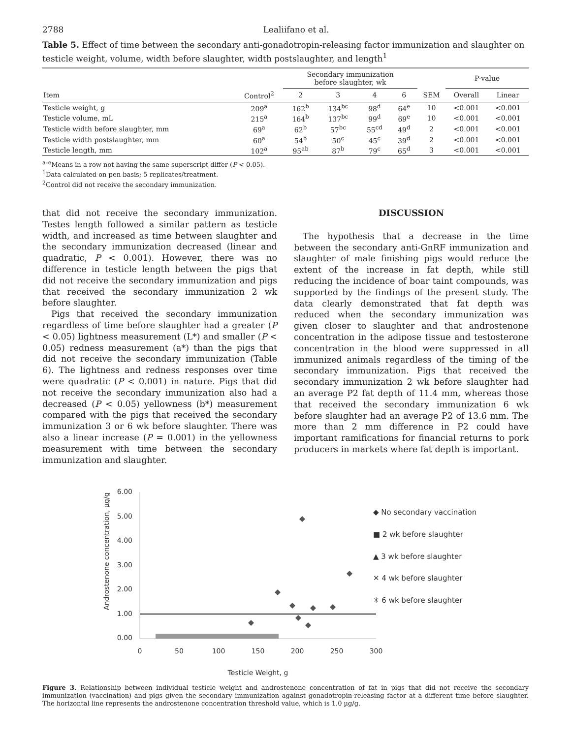2788 Lealiifano et al.
Table 5. Effect of time between the secondary anti-gonadotropin-releasing factor immunization and slaughter on testicle weight, volume, width before slaughter, width postslaughter, and length<sup>1</sup>
| | | Secondary immunization before slaughter, wk | | | | | P-value | |
| --- | --- | --- | --- | --- | --- | --- | --- | --- |
| Item | Control<sup>2</sup> | 2 | 3 | 4 | 6 | SEM | Overall | Linear |
| Testicle weight, g | 209<sup>a</sup> | 162<sup>b</sup> | 134<sup>bc</sup> | 98<sup>d</sup> | 64<sup>e</sup> | 10 | <0.001 | <0.001 |
| Testicle volume, mL | 215<sup>a</sup> | 164<sup>b</sup> | 137<sup>bc</sup> | 99<sup>d</sup> | 69<sup>e</sup> | 10 | <0.001 | <0.001 |
| Testicle width before slaughter, mm | 69<sup>a</sup> | 62<sup>b</sup> | 57<sup>bc</sup> | 55<sup>cd</sup> | 49<sup>d</sup> | 2 | <0.001 | <0.001 |
| Testicle width postslaughter, mm | 60<sup>a</sup> | 54<sup>b</sup> | 50<sup>c</sup> | 45<sup>c</sup> | 39<sup>d</sup> | 2 | <0.001 | <0.001 |
| Testicle length, mm | 102<sup>a</sup> | 95<sup>ab</sup> | 87<sup>b</sup> | 79<sup>c</sup> | 65<sup>d</sup> | 3 | <0.001 | <0.001 |
<sup>a–e</sup>Means in a row not having the same superscript differ (P < 0.05).
<sup>1</sup> Data calculated on pen basis; 5 replicates/treatment.
<sup>2</sup> Control did not receive the secondary immunization.
that did not receive the secondary immunization. Testes length followed a similar pattern as testicle width, and increased as time between slaughter and the secondary immunization decreased (linear and quadratic, P < 0.001). However, there was no difference in testicle length between the pigs that did not receive the secondary immunization and pigs that received the secondary immunization 2 wk before slaughter.
Pigs that received the secondary immunization regardless of time before slaughter had a greater (P < 0.05) lightness measurement (L*) and smaller (P < 0.05) redness measurement (a*) than the pigs that did not receive the secondary immunization (Table 6). The lightness and redness responses over time were quadratic (P < 0.001) in nature. Pigs that did not receive the secondary immunization also had a decreased (P < 0.05) yellowness (b*) measurement compared with the pigs that received the secondary immunization 3 or 6 wk before slaughter. There was also a linear increase (P = 0.001) in the yellowness measurement with time between the secondary immunization and slaughter.
DISCUSSION
The hypothesis that a decrease in the time between the secondary anti-GnRF immunization and slaughter of male finishing pigs would reduce the extent of the increase in fat depth, while still reducing the incidence of boar taint compounds, was supported by the findings of the present study. The data clearly demonstrated that fat depth was reduced when the secondary immunization was given closer to slaughter and that androstenone concentration in the adipose tissue and testosterone concentration in the blood were suppressed in all immunized animals regardless of the timing of the secondary immunization. Pigs that received the secondary immunization 2 wk before slaughter had an average P2 fat depth of 11.4 mm, whereas those that received the secondary immunization 6 wk before slaughter had an average P2 of 13.6 mm. The more than 2 mm difference in P2 could have important ramifications for financial returns to pork producers in markets where fat depth is important.
Androstenone concentration, µg/g
6.00
5.00
4.00
3.00
2.00
1.00
0.00
0
50
100
150
200
250
300
Testicle Weight, g
◆ No secondary vaccination
■ 2 wk before slaughter
▲ 3 wk before slaughter
✕ 4 wk before slaughter
✳ 6 wk before slaughter
Figure 3. Relationship between individual testicle weight and androstenone concentration of fat in pigs that did not receive the secondary immunization (vaccination) and pigs given the secondary immunization against gonadotropin-releasing factor at a different time before slaughter. The horizontal line represents the androstenone concentration threshold value, which is 1.0 µg/g.